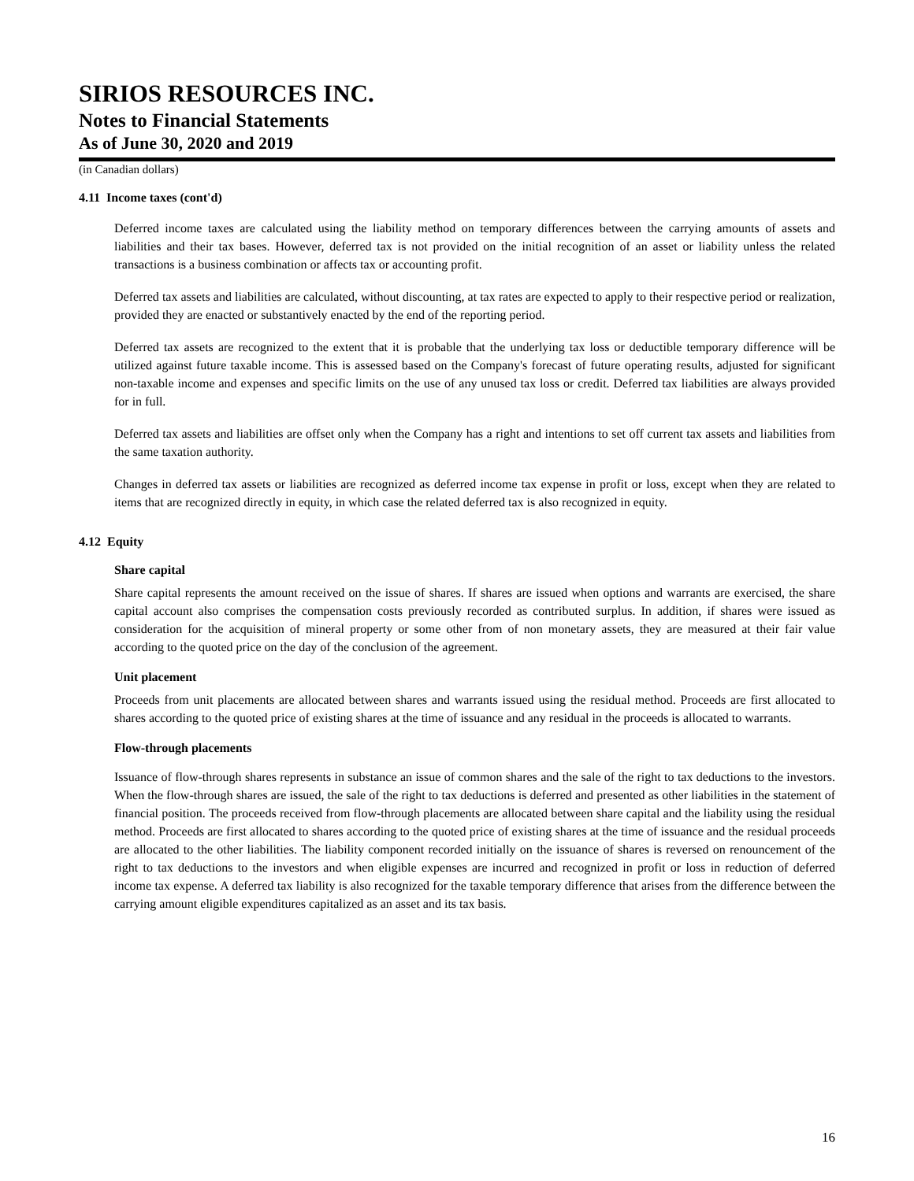SIRIOS RESOURCES INC.
Notes to Financial Statements
As of June 30, 2020 and 2019
(in Canadian dollars)
4.11 Income taxes (cont'd)
Deferred income taxes are calculated using the liability method on temporary differences between the carrying amounts of assets and liabilities and their tax bases. However, deferred tax is not provided on the initial recognition of an asset or liability unless the related transactions is a business combination or affects tax or accounting profit.
Deferred tax assets and liabilities are calculated, without discounting, at tax rates are expected to apply to their respective period or realization, provided they are enacted or substantively enacted by the end of the reporting period.
Deferred tax assets are recognized to the extent that it is probable that the underlying tax loss or deductible temporary difference will be utilized against future taxable income. This is assessed based on the Company's forecast of future operating results, adjusted for significant non-taxable income and expenses and specific limits on the use of any unused tax loss or credit. Deferred tax liabilities are always provided for in full.
Deferred tax assets and liabilities are offset only when the Company has a right and intentions to set off current tax assets and liabilities from the same taxation authority.
Changes in deferred tax assets or liabilities are recognized as deferred income tax expense in profit or loss, except when they are related to items that are recognized directly in equity, in which case the related deferred tax is also recognized in equity.
4.12 Equity
Share capital
Share capital represents the amount received on the issue of shares. If shares are issued when options and warrants are exercised, the share capital account also comprises the compensation costs previously recorded as contributed surplus. In addition, if shares were issued as consideration for the acquisition of mineral property or some other from of non monetary assets, they are measured at their fair value according to the quoted price on the day of the conclusion of the agreement.
Unit placement
Proceeds from unit placements are allocated between shares and warrants issued using the residual method. Proceeds are first allocated to shares according to the quoted price of existing shares at the time of issuance and any residual in the proceeds is allocated to warrants.
Flow-through placements
Issuance of flow-through shares represents in substance an issue of common shares and the sale of the right to tax deductions to the investors. When the flow-through shares are issued, the sale of the right to tax deductions is deferred and presented as other liabilities in the statement of financial position. The proceeds received from flow-through placements are allocated between share capital and the liability using the residual method. Proceeds are first allocated to shares according to the quoted price of existing shares at the time of issuance and the residual proceeds are allocated to the other liabilities. The liability component recorded initially on the issuance of shares is reversed on renouncement of the right to tax deductions to the investors and when eligible expenses are incurred and recognized in profit or loss in reduction of deferred income tax expense. A deferred tax liability is also recognized for the taxable temporary difference that arises from the difference between the carrying amount eligible expenditures capitalized as an asset and its tax basis.
16